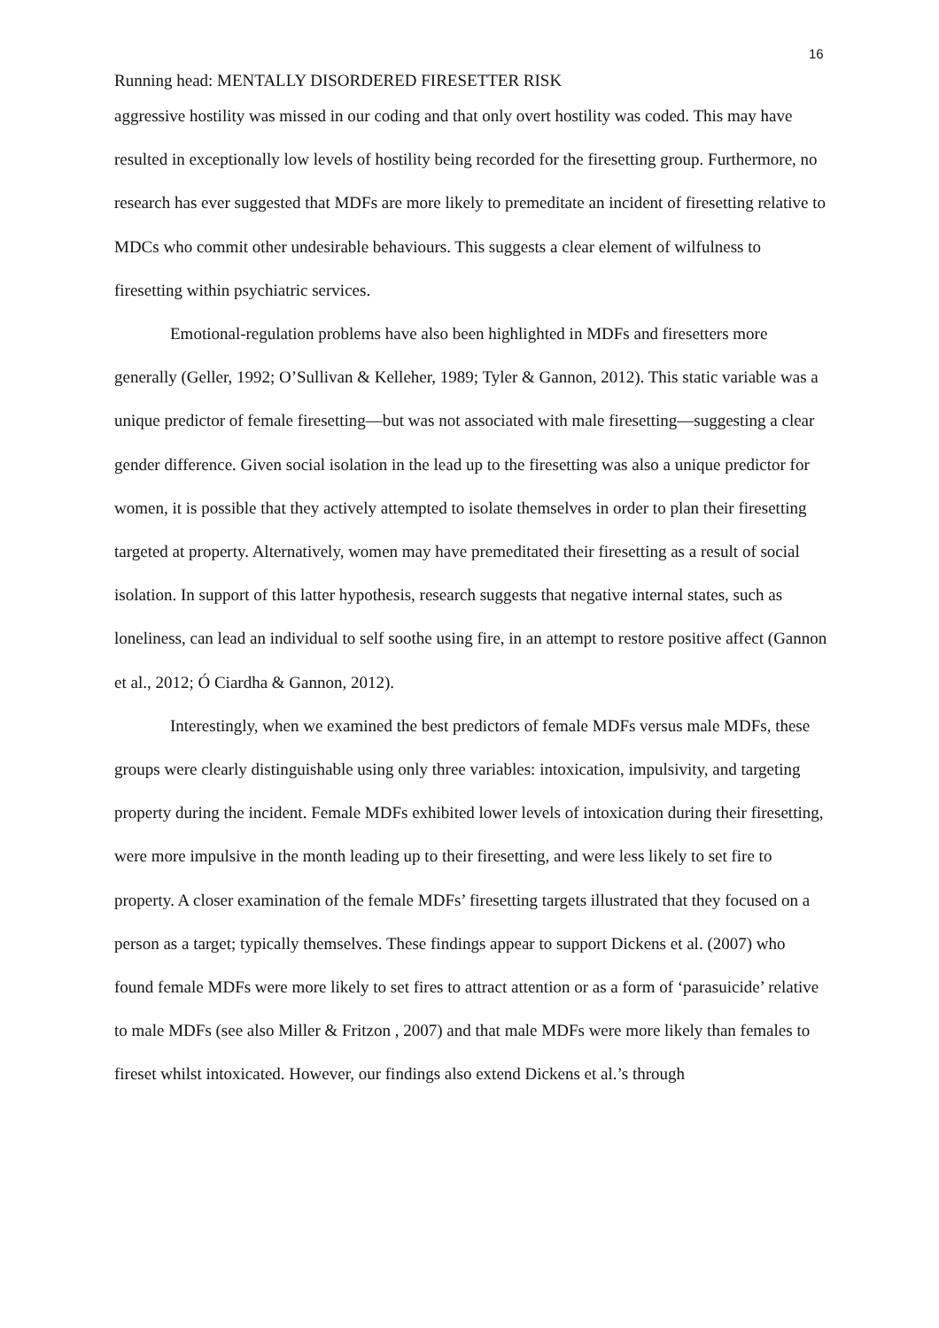16
Running head: MENTALLY DISORDERED FIRESETTER RISK
aggressive hostility was missed in our coding and that only overt hostility was coded. This may have resulted in exceptionally low levels of hostility being recorded for the firesetting group. Furthermore, no research has ever suggested that MDFs are more likely to premeditate an incident of firesetting relative to MDCs who commit other undesirable behaviours. This suggests a clear element of wilfulness to firesetting within psychiatric services.
Emotional-regulation problems have also been highlighted in MDFs and firesetters more generally (Geller, 1992; O’Sullivan & Kelleher, 1989; Tyler & Gannon, 2012). This static variable was a unique predictor of female firesetting—but was not associated with male firesetting—suggesting a clear gender difference. Given social isolation in the lead up to the firesetting was also a unique predictor for women, it is possible that they actively attempted to isolate themselves in order to plan their firesetting targeted at property. Alternatively, women may have premeditated their firesetting as a result of social isolation. In support of this latter hypothesis, research suggests that negative internal states, such as loneliness, can lead an individual to self soothe using fire, in an attempt to restore positive affect (Gannon et al., 2012; Ó Ciardha & Gannon, 2012).
Interestingly, when we examined the best predictors of female MDFs versus male MDFs, these groups were clearly distinguishable using only three variables: intoxication, impulsivity, and targeting property during the incident. Female MDFs exhibited lower levels of intoxication during their firesetting, were more impulsive in the month leading up to their firesetting, and were less likely to set fire to property. A closer examination of the female MDFs’ firesetting targets illustrated that they focused on a person as a target; typically themselves. These findings appear to support Dickens et al. (2007) who found female MDFs were more likely to set fires to attract attention or as a form of ‘parasuicide’ relative to male MDFs (see also Miller & Fritzon , 2007) and that male MDFs were more likely than females to fireset whilst intoxicated. However, our findings also extend Dickens et al.’s through